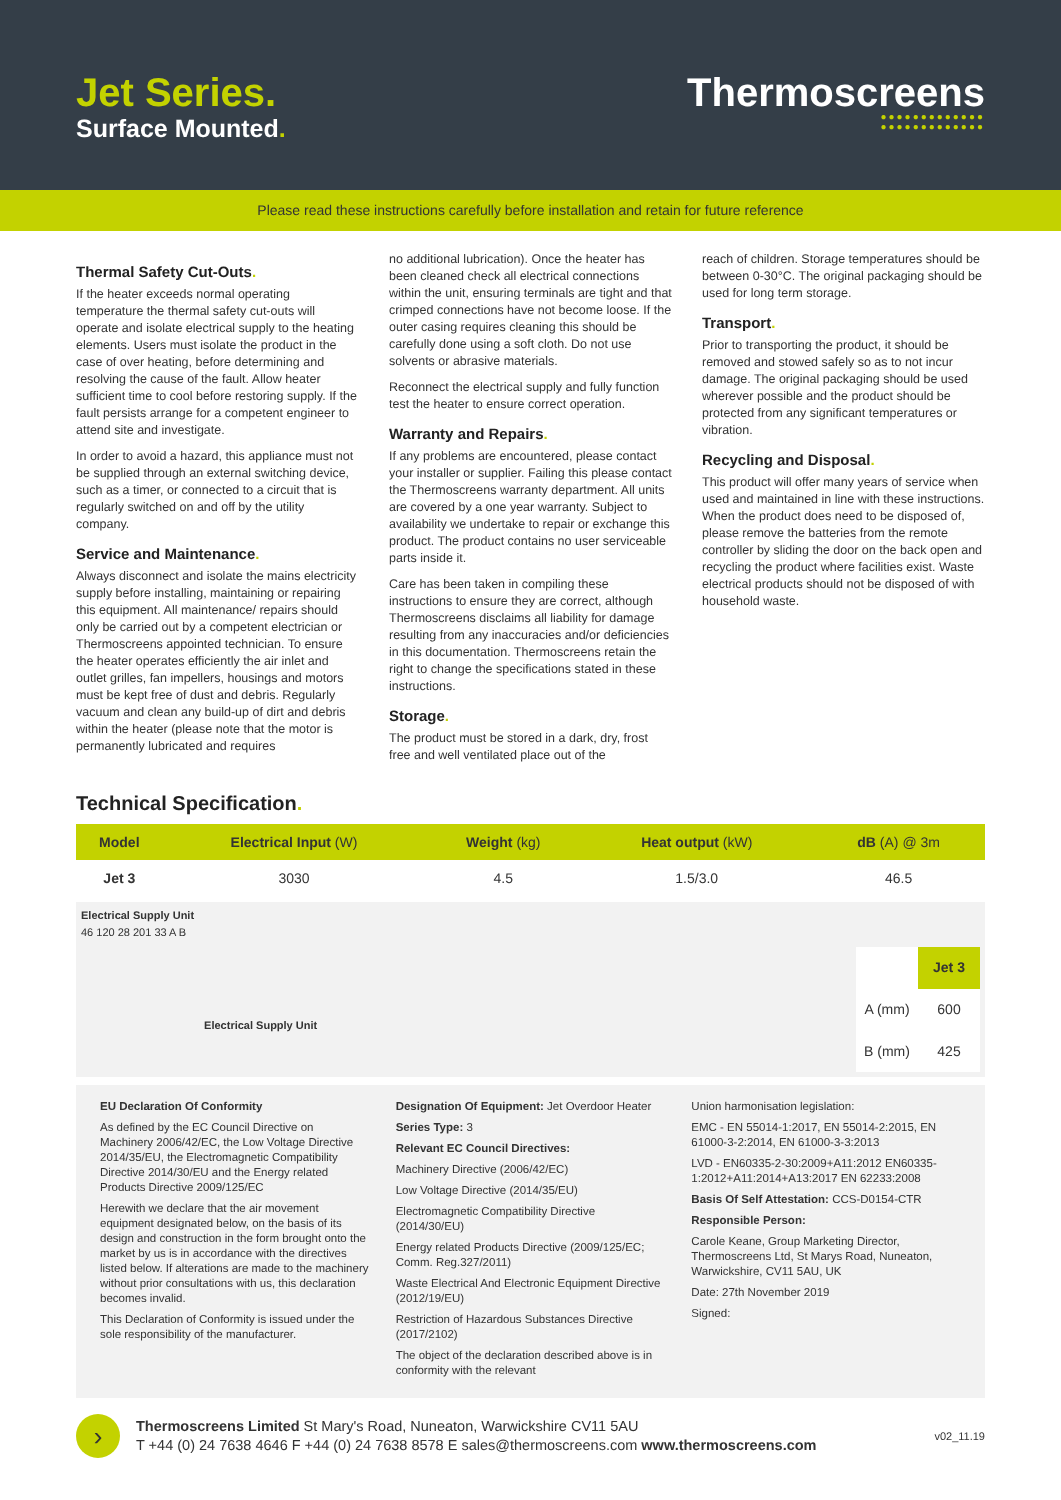Jet Series.
Surface Mounted.
Thermoscreens
●●●●●●●●●●●●●
●●●●●●●●●●●●●
Please read these instructions carefully before installation and retain for future reference
Thermal Safety Cut-Outs.
If the heater exceeds normal operating temperature the thermal safety cut-outs will operate and isolate electrical supply to the heating elements. Users must isolate the product in the case of over heating, before determining and resolving the cause of the fault. Allow heater sufficient time to cool before restoring supply. If the fault persists arrange for a competent engineer to attend site and investigate.
In order to avoid a hazard, this appliance must not be supplied through an external switching device, such as a timer, or connected to a circuit that is regularly switched on and off by the utility company.
Service and Maintenance.
Always disconnect and isolate the mains electricity supply before installing, maintaining or repairing this equipment. All maintenance/ repairs should only be carried out by a competent electrician or Thermoscreens appointed technician. To ensure the heater operates efficiently the air inlet and outlet grilles, fan impellers, housings and motors must be kept free of dust and debris. Regularly vacuum and clean any build-up of dirt and debris within the heater (please note that the motor is permanently lubricated and requires
no additional lubrication). Once the heater has been cleaned check all electrical connections within the unit, ensuring terminals are tight and that crimped connections have not become loose. If the outer casing requires cleaning this should be carefully done using a soft cloth. Do not use solvents or abrasive materials.
Reconnect the electrical supply and fully function test the heater to ensure correct operation.
Warranty and Repairs.
If any problems are encountered, please contact your installer or supplier. Failing this please contact the Thermoscreens warranty department. All units are covered by a one year warranty. Subject to availability we undertake to repair or exchange this product. The product contains no user serviceable parts inside it.
Care has been taken in compiling these instructions to ensure they are correct, although Thermoscreens disclaims all liability for damage resulting from any inaccuracies and/or deficiencies in this documentation. Thermoscreens retain the right to change the specifications stated in these instructions.
Storage.
The product must be stored in a dark, dry, frost free and well ventilated place out of the
reach of children. Storage temperatures should be between 0-30°C. The original packaging should be used for long term storage.
Transport.
Prior to transporting the product, it should be removed and stowed safely so as to not incur damage. The original packaging should be used wherever possible and the product should be protected from any significant temperatures or vibration.
Recycling and Disposal.
This product will offer many years of service when used and maintained in line with these instructions. When the product does need to be disposed of, please remove the batteries from the remote controller by sliding the door on the back open and recycling the product where facilities exist. Waste electrical products should not be disposed of with household waste.
Technical Specification.
| Model | Electrical Input (W) | Weight (kg) | Heat output (kW) | dB (A) @ 3m |
| --- | --- | --- | --- | --- |
| Jet 3 | 3030 | 4.5 | 1.5/3.0 | 46.5 |
Electrical Supply Unit
46 120 28 201 33 A B
Electrical Supply Unit
| | Jet 3 |
| A (mm) | 600 |
| B (mm) | 425 |
EU Declaration Of Conformity
As defined by the EC Council Directive on Machinery 2006/42/EC, the Low Voltage Directive 2014/35/EU, the Electromagnetic Compatibility Directive 2014/30/EU and the Energy related Products Directive 2009/125/EC
Herewith we declare that the air movement equipment designated below, on the basis of its design and construction in the form brought onto the market by us is in accordance with the directives listed below. If alterations are made to the machinery without prior consultations with us, this declaration becomes invalid.
This Declaration of Conformity is issued under the sole responsibility of the manufacturer.
Designation Of Equipment: Jet Overdoor Heater
Series Type: 3
Relevant EC Council Directives:
Machinery Directive (2006/42/EC)
Low Voltage Directive (2014/35/EU)
Electromagnetic Compatibility Directive (2014/30/EU)
Energy related Products Directive (2009/125/EC; Comm. Reg.327/2011)
Waste Electrical And Electronic Equipment Directive (2012/19/EU)
Restriction of Hazardous Substances Directive (2017/2102)
The object of the declaration described above is in conformity with the relevant
Union harmonisation legislation:
EMC - EN 55014-1:2017, EN 55014-2:2015, EN 61000-3-2:2014, EN 61000-3-3:2013
LVD - EN60335-2-30:2009+A11:2012 EN60335-1:2012+A11:2014+A13:2017 EN 62233:2008
Basis Of Self Attestation: CCS-D0154-CTR
Responsible Person:
Carole Keane, Group Marketing Director, Thermoscreens Ltd, St Marys Road, Nuneaton, Warwickshire, CV11 5AU, UK
Date: 27th November 2019
Signed:
›
Thermoscreens Limited St Mary's Road, Nuneaton, Warwickshire CV11 5AU
T +44 (0) 24 7638 4646 F +44 (0) 24 7638 8578 E sales@thermoscreens.com www.thermoscreens.com
v02_11.19